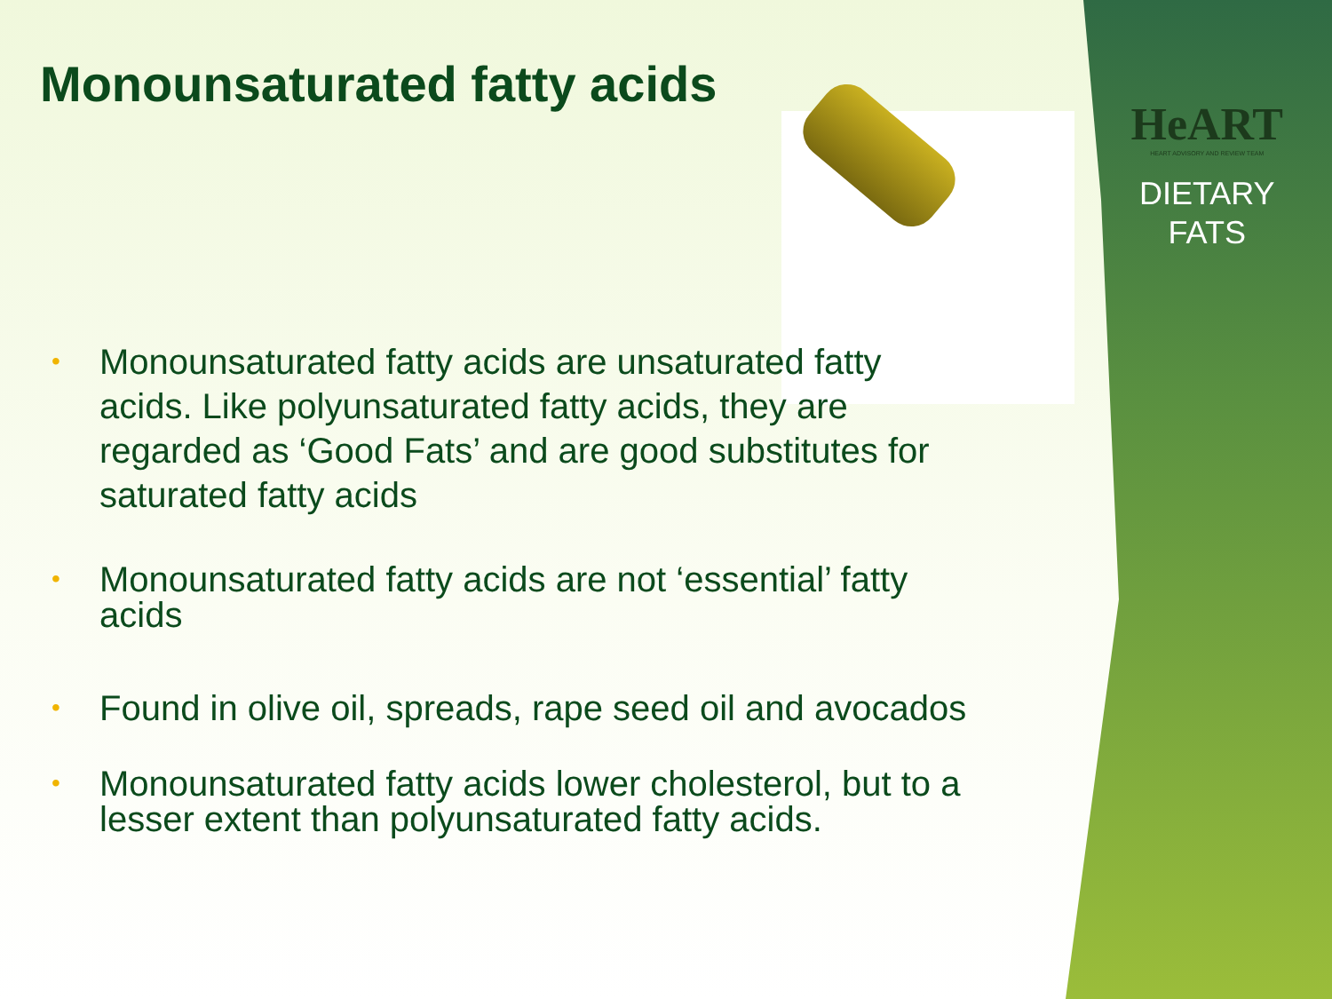HeART
HEART ADVISORY AND REVIEW TEAM
DIETARY
FATS
Monounsaturated fatty acids
• Monounsaturated fatty acids are unsaturated fatty acids. Like polyunsaturated fatty acids, they are regarded as ‘Good Fats’ and are good substitutes for saturated fatty acids
• Monounsaturated fatty acids are not ‘essential’ fatty acids
• Found in olive oil, spreads, rape seed oil and avocados
• Monounsaturated fatty acids lower cholesterol, but to a lesser extent than polyunsaturated fatty acids.